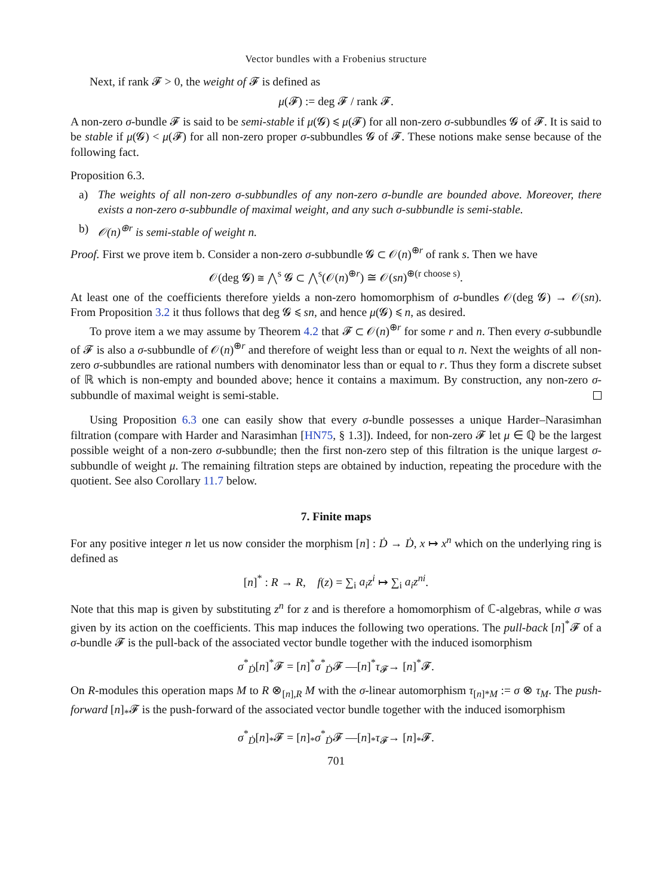Vector bundles with a Frobenius structure
Next, if rank 𝓕 > 0, the weight of 𝓕 is defined as
μ(𝓕) := deg 𝓕 / rank 𝓕.
A non-zero σ-bundle 𝓕 is said to be semi-stable if μ(𝓖) ⩽ μ(𝓕) for all non-zero σ-subbundles 𝓖 of 𝓕. It is said to be stable if μ(𝓖) < μ(𝓕) for all non-zero proper σ-subbundles 𝓖 of 𝓕. These notions make sense because of the following fact.
Proposition 6.3.
a) The weights of all non-zero σ-subbundles of any non-zero σ-bundle are bounded above. Moreover, there exists a non-zero σ-subbundle of maximal weight, and any such σ-subbundle is semi-stable.
b) 𝒪(n)<sup>⊕r</sup> is semi-stable of weight n.
Proof. First we prove item b. Consider a non-zero σ-subbundle 𝓖 ⊂ 𝒪(n)<sup>⊕r</sup> of rank s. Then we have
𝒪(deg 𝓖) ≅ ⋀<sup>s</sup> 𝓖 ⊂ ⋀<sup>s</sup>(𝒪(n)<sup>⊕r</sup>) ≅ 𝒪(sn)<sup>⊕(r choose s)</sup>.
At least one of the coefficients therefore yields a non-zero homomorphism of σ-bundles 𝒪(deg 𝓖) → 𝒪(sn). From Proposition 3.2 it thus follows that deg 𝓖 ⩽ sn, and hence μ(𝓖) ⩽ n, as desired.
To prove item a we may assume by Theorem 4.2 that 𝓕 ⊂ 𝒪(n)<sup>⊕r</sup> for some r and n. Then every σ-subbundle of 𝓕 is also a σ-subbundle of 𝒪(n)<sup>⊕r</sup> and therefore of weight less than or equal to n. Next the weights of all non-zero σ-subbundles are rational numbers with denominator less than or equal to r. Thus they form a discrete subset of ℝ which is non-empty and bounded above; hence it contains a maximum. By construction, any non-zero σ-subbundle of maximal weight is semi-stable.
Using Proposition 6.3 one can easily show that every σ-bundle possesses a unique Harder–Narasimhan filtration (compare with Harder and Narasimhan [HN75, § 1.3]). Indeed, for non-zero 𝓕 let μ ∈ ℚ be the largest possible weight of a non-zero σ-subbundle; then the first non-zero step of this filtration is the unique largest σ-subbundle of weight μ. The remaining filtration steps are obtained by induction, repeating the procedure with the quotient. See also Corollary 11.7 below.
7. Finite maps
For any positive integer n let us now consider the morphism [n] : Ḋ → Ḋ, x ↦ x<sup>n</sup> which on the underlying ring is defined as
[n]<sup>*</sup> : R → R, f(z) = ∑<sub>i</sub> a<sub>i</sub>z<sup>i</sup> ↦ ∑<sub>i</sub> a<sub>i</sub>z<sup>ni</sup>.
Note that this map is given by substituting z<sup>n</sup> for z and is therefore a homomorphism of ℂ-algebras, while σ was given by its action on the coefficients. This map induces the following two operations. The pull-back [n]<sup>*</sup>𝓕 of a σ-bundle 𝓕 is the pull-back of the associated vector bundle together with the induced isomorphism
σ<sup>*</sup><sub>Ḋ</sub>[n]<sup>*</sup>𝓕 = [n]<sup>*</sup>σ<sup>*</sup><sub>Ḋ</sub>𝓕 —[n]<sup>*</sup>τ<sub>𝓕</sub>→ [n]<sup>*</sup>𝓕.
On R-modules this operation maps M to R ⊗<sub>[n],R</sub> M with the σ-linear automorphism τ<sub>[n]*M</sub> := σ ⊗ τ<sub>M</sub>. The push-forward [n]<sub>*</sub>𝓕 is the push-forward of the associated vector bundle together with the induced isomorphism
σ<sup>*</sup><sub>Ḋ</sub>[n]<sub>*</sub>𝓕 = [n]<sub>*</sub>σ<sup>*</sup><sub>Ḋ</sub>𝓕 —[n]<sub>*</sub>τ<sub>𝓕</sub>→ [n]<sub>*</sub>𝓕.
701